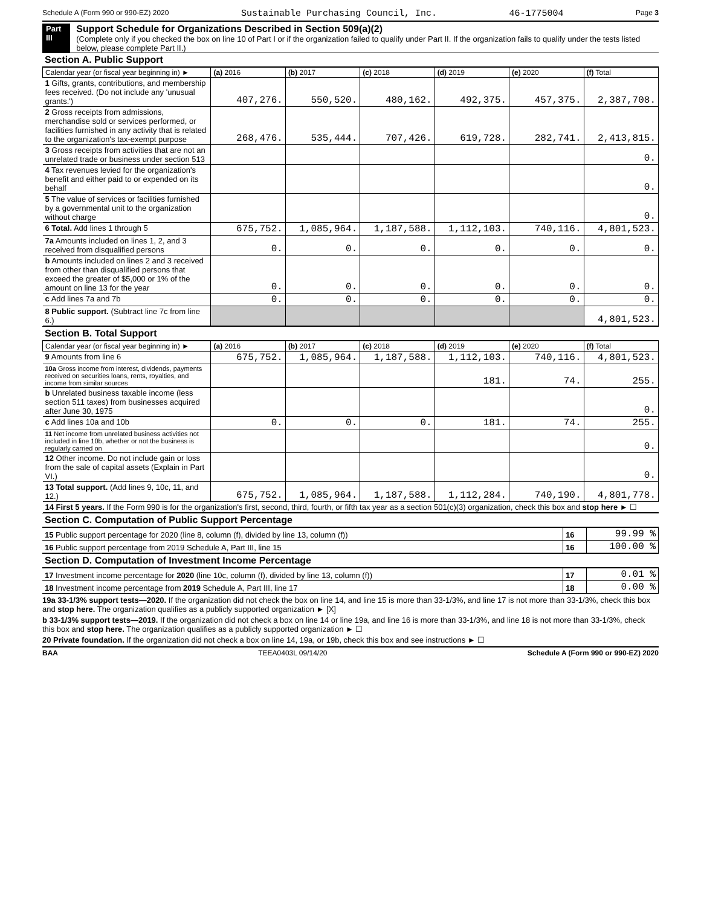Schedule A (Form 990 or 990-EZ) 2020 Sustainable Purchasing Council, Inc. 46-1775004 Page 3
Part III
Support Schedule for Organizations Described in Section 509(a)(2)
(Complete only if you checked the box on line 10 of Part I or if the organization failed to qualify under Part II. If the organization fails to qualify under the tests listed below, please complete Part II.)
Section A. Public Support
| Calendar year (or fiscal year beginning in) ► | (a) 2016 | (b) 2017 | (c) 2018 | (d) 2019 | (e) 2020 | (f) Total |
| --- | --- | --- | --- | --- | --- | --- |
| 1 Gifts, grants, contributions, and membership fees received. (Do not include any 'unusual grants.') | 407,276. | 550,520. | 480,162. | 492,375. | 457,375. | 2,387,708. |
| 2 Gross receipts from admissions, merchandise sold or services performed, or facilities furnished in any activity that is related to the organization's tax-exempt purpose | 268,476. | 535,444. | 707,426. | 619,728. | 282,741. | 2,413,815. |
| 3 Gross receipts from activities that are not an unrelated trade or business under section 513 | | | | | | 0. |
| 4 Tax revenues levied for the organization's benefit and either paid to or expended on its behalf | | | | | | 0. |
| 5 The value of services or facilities furnished by a governmental unit to the organization without charge | | | | | | 0. |
| 6 Total. Add lines 1 through 5 | 675,752. | 1,085,964. | 1,187,588. | 1,112,103. | 740,116. | 4,801,523. |
| 7a Amounts included on lines 1, 2, and 3 received from disqualified persons | 0. | 0. | 0. | 0. | 0. | 0. |
| b Amounts included on lines 2 and 3 received from other than disqualified persons that exceed the greater of $5,000 or 1% of the amount on line 13 for the year | 0. | 0. | 0. | 0. | 0. | 0. |
| c Add lines 7a and 7b | 0. | 0. | 0. | 0. | 0. | 0. |
| 8 Public support. (Subtract line 7c from line 6.) | | | | | | 4,801,523. |
Section B. Total Support
| Calendar year (or fiscal year beginning in) ► | (a) 2016 | (b) 2017 | (c) 2018 | (d) 2019 | (e) 2020 | (f) Total |
| --- | --- | --- | --- | --- | --- | --- |
| 9 Amounts from line 6 | 675,752. | 1,085,964. | 1,187,588. | 1,112,103. | 740,116. | 4,801,523. |
| 10a Gross income from interest, dividends, payments received on securities loans, rents, royalties, and income from similar sources | | | | 181. | 74. | 255. |
| b Unrelated business taxable income (less section 511 taxes) from businesses acquired after June 30, 1975 | | | | | | 0. |
| c Add lines 10a and 10b | 0. | 0. | 0. | 181. | 74. | 255. |
| 11 Net income from unrelated business activities not included in line 10b, whether or not the business is regularly carried on | | | | | | 0. |
| 12 Other income. Do not include gain or loss from the sale of capital assets (Explain in Part VI.) | | | | | | 0. |
| 13 Total support. (Add lines 9, 10c, 11, and 12.) | 675,752. | 1,085,964. | 1,187,588. | 1,112,284. | 740,190. | 4,801,778. |
| 14 First 5 years. If the Form 990 is for the organization's first, second, third, fourth, or fifth tax year as a section 501(c)(3) organization, check this box and stop here ► ☐ | | | | | | |
Section C. Computation of Public Support Percentage
| 15 Public support percentage for 2020 (line 8, column (f), divided by line 13, column (f)) | 16 | 99.99 % |
| 16 Public support percentage from 2019 Schedule A, Part III, line 15 | 16 | 100.00 % |
Section D. Computation of Investment Income Percentage
| 17 Investment income percentage for 2020 (line 10c, column (f), divided by line 13, column (f)) | 17 | 0.01 % |
| 18 Investment income percentage from 2019 Schedule A, Part III, line 17 | 18 | 0.00 % |
19a 33-1/3% support tests—2020. If the organization did not check the box on line 14, and line 15 is more than 33-1/3%, and line 17 is not more than 33-1/3%, check this box and stop here. The organization qualifies as a publicly supported organization ► [X]
b 33-1/3% support tests—2019. If the organization did not check a box on line 14 or line 19a, and line 16 is more than 33-1/3%, and line 18 is not more than 33-1/3%, check this box and stop here. The organization qualifies as a publicly supported organization ► ☐
20 Private foundation. If the organization did not check a box on line 14, 19a, or 19b, check this box and see instructions ► ☐
BAA TEEA0403L 09/14/20 Schedule A (Form 990 or 990-EZ) 2020